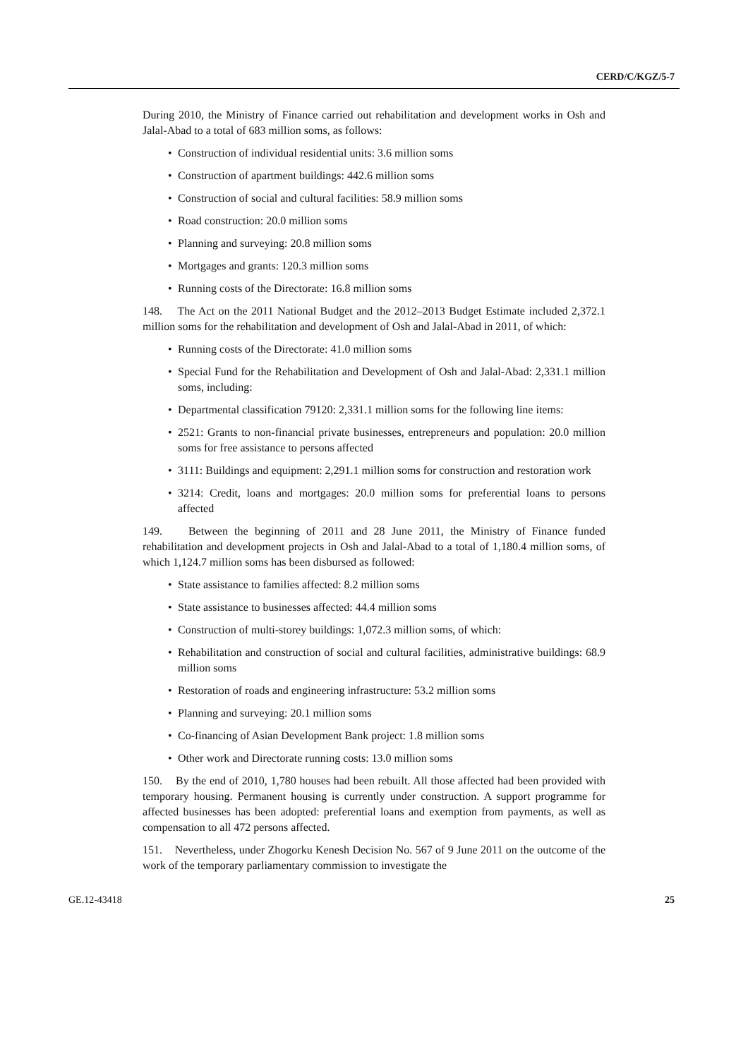CERD/C/KGZ/5-7
During 2010, the Ministry of Finance carried out rehabilitation and development works in Osh and Jalal-Abad to a total of 683 million soms, as follows:
• Construction of individual residential units: 3.6 million soms
• Construction of apartment buildings: 442.6 million soms
• Construction of social and cultural facilities: 58.9 million soms
• Road construction: 20.0 million soms
• Planning and surveying: 20.8 million soms
• Mortgages and grants: 120.3 million soms
• Running costs of the Directorate: 16.8 million soms
148. The Act on the 2011 National Budget and the 2012–2013 Budget Estimate included 2,372.1 million soms for the rehabilitation and development of Osh and Jalal-Abad in 2011, of which:
• Running costs of the Directorate: 41.0 million soms
• Special Fund for the Rehabilitation and Development of Osh and Jalal-Abad: 2,331.1 million soms, including:
• Departmental classification 79120: 2,331.1 million soms for the following line items:
• 2521: Grants to non-financial private businesses, entrepreneurs and population: 20.0 million soms for free assistance to persons affected
• 3111: Buildings and equipment: 2,291.1 million soms for construction and restoration work
• 3214: Credit, loans and mortgages: 20.0 million soms for preferential loans to persons affected
149. Between the beginning of 2011 and 28 June 2011, the Ministry of Finance funded rehabilitation and development projects in Osh and Jalal-Abad to a total of 1,180.4 million soms, of which 1,124.7 million soms has been disbursed as followed:
• State assistance to families affected: 8.2 million soms
• State assistance to businesses affected: 44.4 million soms
• Construction of multi-storey buildings: 1,072.3 million soms, of which:
• Rehabilitation and construction of social and cultural facilities, administrative buildings: 68.9 million soms
• Restoration of roads and engineering infrastructure: 53.2 million soms
• Planning and surveying: 20.1 million soms
• Co-financing of Asian Development Bank project: 1.8 million soms
• Other work and Directorate running costs: 13.0 million soms
150. By the end of 2010, 1,780 houses had been rebuilt. All those affected had been provided with temporary housing. Permanent housing is currently under construction. A support programme for affected businesses has been adopted: preferential loans and exemption from payments, as well as compensation to all 472 persons affected.
151. Nevertheless, under Zhogorku Kenesh Decision No. 567 of 9 June 2011 on the outcome of the work of the temporary parliamentary commission to investigate the
GE.12-43418 25